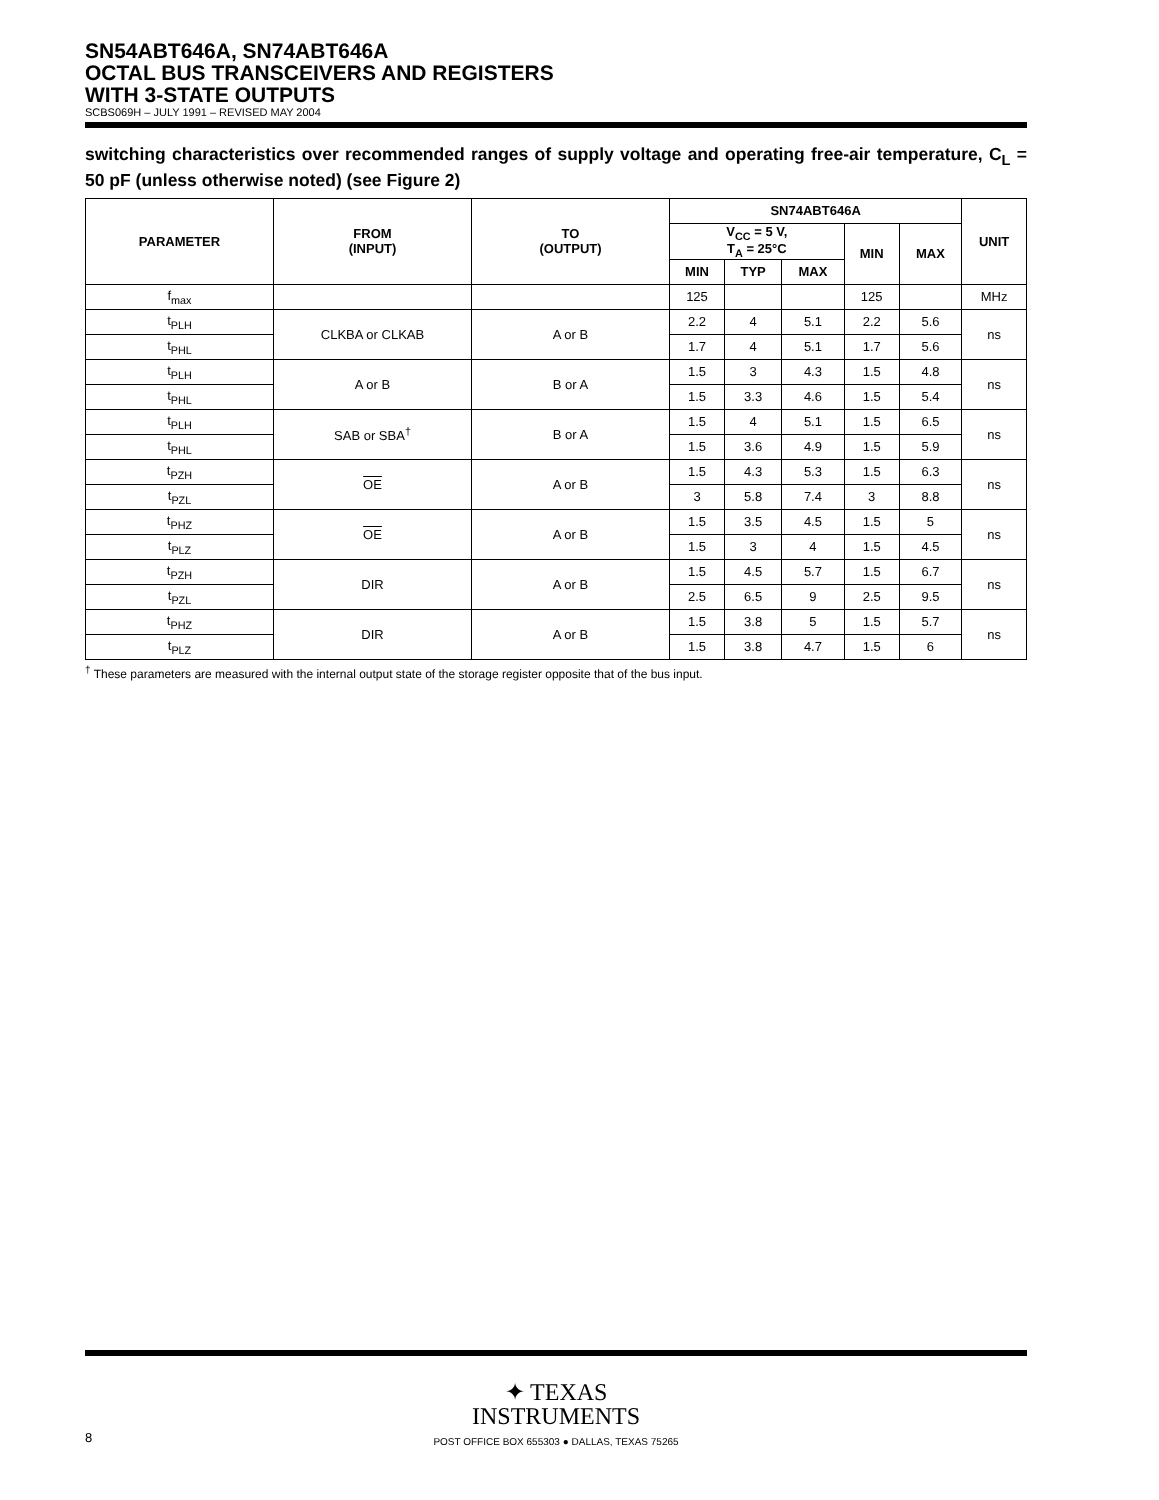SN54ABT646A, SN74ABT646A
OCTAL BUS TRANSCEIVERS AND REGISTERS
WITH 3-STATE OUTPUTS
SCBS069H – JULY 1991 – REVISED MAY 2004
switching characteristics over recommended ranges of supply voltage and operating free-air temperature, C<sub>L</sub> = 50 pF (unless otherwise noted) (see Figure 2)
| PARAMETER | FROM (INPUT) | TO (OUTPUT) | SN74ABT646A | | | | | UNIT |
| --- | --- | --- | --- | --- | --- | --- | --- | --- |
| | | | V<sub>CC</sub> = 5 V, T<sub>A</sub> = 25°C | | | MIN | MAX | |
| | | | MIN | TYP | MAX | | | |
| f<sub>max</sub> | | | 125 | | | 125 | | MHz |
| t<sub>PLH</sub> | CLKBA or CLKAB | A or B | 2.2 | 4 | 5.1 | 2.2 | 5.6 | ns |
| t<sub>PHL</sub> | | | 1.7 | 4 | 5.1 | 1.7 | 5.6 | |
| t<sub>PLH</sub> | A or B | B or A | 1.5 | 3 | 4.3 | 1.5 | 4.8 | ns |
| t<sub>PHL</sub> | | | 1.5 | 3.3 | 4.6 | 1.5 | 5.4 | |
| t<sub>PLH</sub> | SAB or SBA<sup>†</sup> | B or A | 1.5 | 4 | 5.1 | 1.5 | 6.5 | ns |
| t<sub>PHL</sub> | | | 1.5 | 3.6 | 4.9 | 1.5 | 5.9 | |
| t<sub>PZH</sub> | OE | A or B | 1.5 | 4.3 | 5.3 | 1.5 | 6.3 | ns |
| t<sub>PZL</sub> | | | 3 | 5.8 | 7.4 | 3 | 8.8 | |
| t<sub>PHZ</sub> | OE | A or B | 1.5 | 3.5 | 4.5 | 1.5 | 5 | ns |
| t<sub>PLZ</sub> | | | 1.5 | 3 | 4 | 1.5 | 4.5 | |
| t<sub>PZH</sub> | DIR | A or B | 1.5 | 4.5 | 5.7 | 1.5 | 6.7 | ns |
| t<sub>PZL</sub> | | | 2.5 | 6.5 | 9 | 2.5 | 9.5 | |
| t<sub>PHZ</sub> | DIR | A or B | 1.5 | 3.8 | 5 | 1.5 | 5.7 | ns |
| t<sub>PLZ</sub> | | | 1.5 | 3.8 | 4.7 | 1.5 | 6 | |
<sup>†</sup> These parameters are measured with the internal output state of the storage register opposite that of the bus input.
✦ TEXAS
INSTRUMENTS
POST OFFICE BOX 655303 ● DALLAS, TEXAS 75265
8